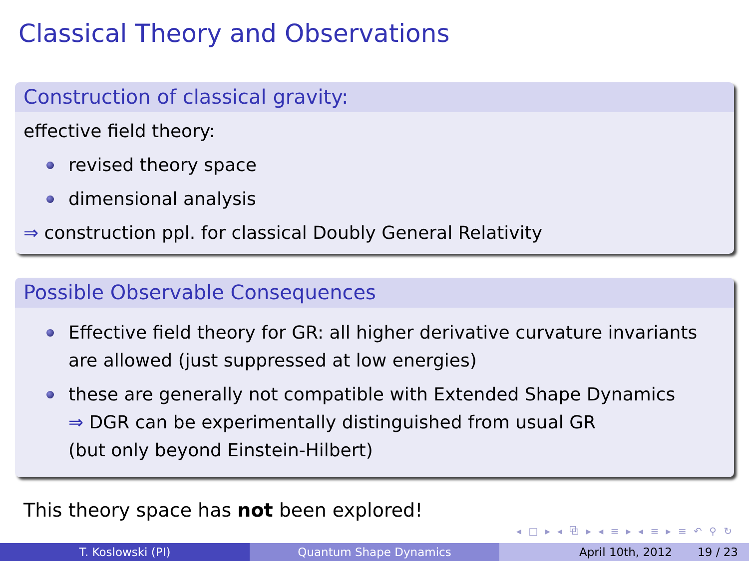Classical Theory and Observations
Construction of classical gravity:
effective field theory:
revised theory space
dimensional analysis
⇒ construction ppl. for classical Doubly General Relativity
Possible Observable Consequences
Effective field theory for GR: all higher derivative curvature invariants are allowed (just suppressed at low energies)
these are generally not compatible with Extended Shape Dynamics
⇒ DGR can be experimentally distinguished from usual GR
(but only beyond Einstein-Hilbert)
This theory space has not been explored!
◂ □ ▸ ◂ ⧉ ▸ ◂ ≡ ▸ ◂ ≡ ▸ ≡ ↶ ⚲ ↻
T. Koslowski (PI) Quantum Shape Dynamics April 10th, 2012 19 / 23